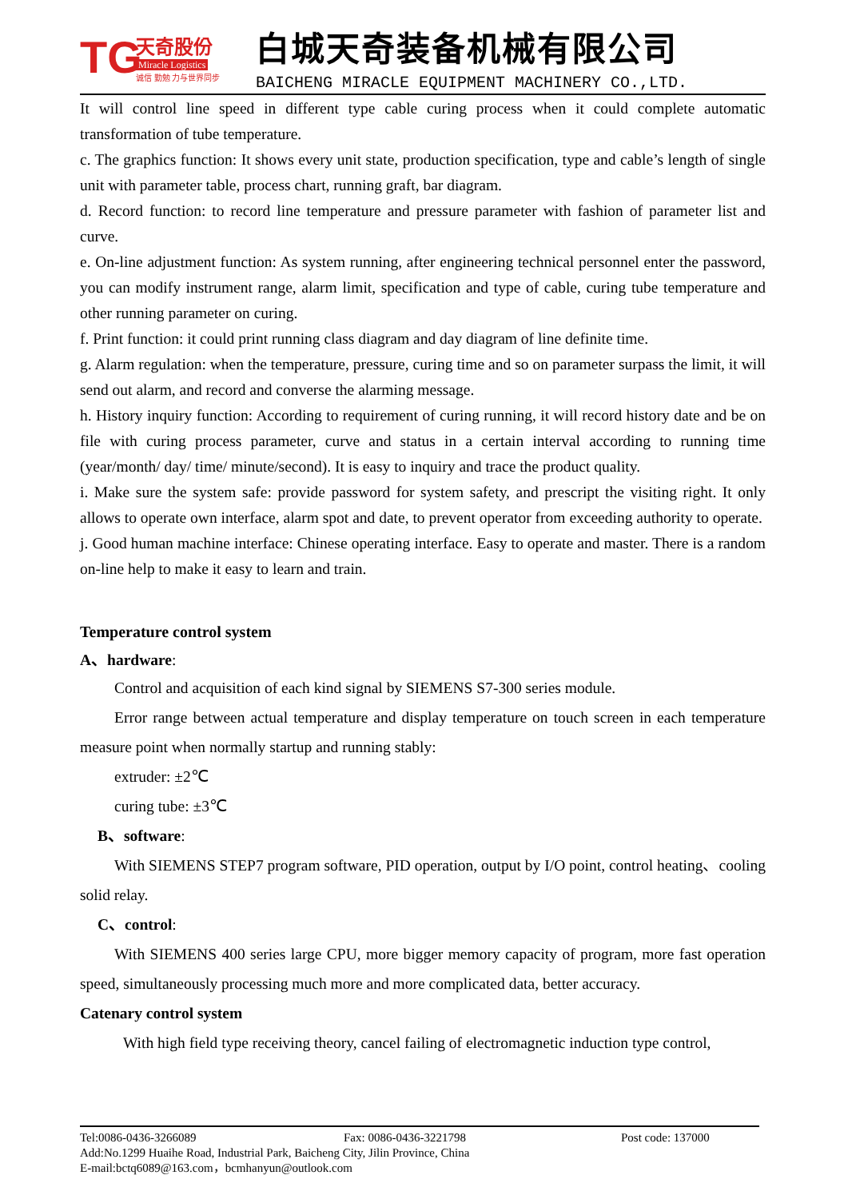TG
天奇股份
Miracle Logistics
诚信 勤勉 力与世界同步
白城天奇装备机械有限公司
BAICHENG MIRACLE EQUIPMENT MACHINERY CO.,LTD.
It will control line speed in different type cable curing process when it could complete automatic transformation of tube temperature.
c. The graphics function: It shows every unit state, production specification, type and cable’s length of single unit with parameter table, process chart, running graft, bar diagram.
d. Record function: to record line temperature and pressure parameter with fashion of parameter list and curve.
e. On-line adjustment function: As system running, after engineering technical personnel enter the password, you can modify instrument range, alarm limit, specification and type of cable, curing tube temperature and other running parameter on curing.
f. Print function: it could print running class diagram and day diagram of line definite time.
g. Alarm regulation: when the temperature, pressure, curing time and so on parameter surpass the limit, it will send out alarm, and record and converse the alarming message.
h. History inquiry function: According to requirement of curing running, it will record history date and be on file with curing process parameter, curve and status in a certain interval according to running time (year/month/ day/ time/ minute/second). It is easy to inquiry and trace the product quality.
i. Make sure the system safe: provide password for system safety, and prescript the visiting right. It only allows to operate own interface, alarm spot and date, to prevent operator from exceeding authority to operate.
j. Good human machine interface: Chinese operating interface. Easy to operate and master. There is a random on-line help to make it easy to learn and train.
Temperature control system
A、hardware:
Control and acquisition of each kind signal by SIEMENS S7-300 series module.
Error range between actual temperature and display temperature on touch screen in each temperature measure point when normally startup and running stably:
extruder: ±2℃
curing tube: ±3℃
B、software:
With SIEMENS STEP7 program software, PID operation, output by I/O point, control heating、cooling solid relay.
C、control:
With SIEMENS 400 series large CPU, more bigger memory capacity of program, more fast operation speed, simultaneously processing much more and more complicated data, better accuracy.
Catenary control system
With high field type receiving theory, cancel failing of electromagnetic induction type control,
Tel:0086-0436-3266089 Fax: 0086-0436-3221798 Post code: 137000
Add:No.1299 Huaihe Road, Industrial Park, Baicheng City, Jilin Province, China
E-mail:bctq6089@163.com，bcmhanyun@outlook.com